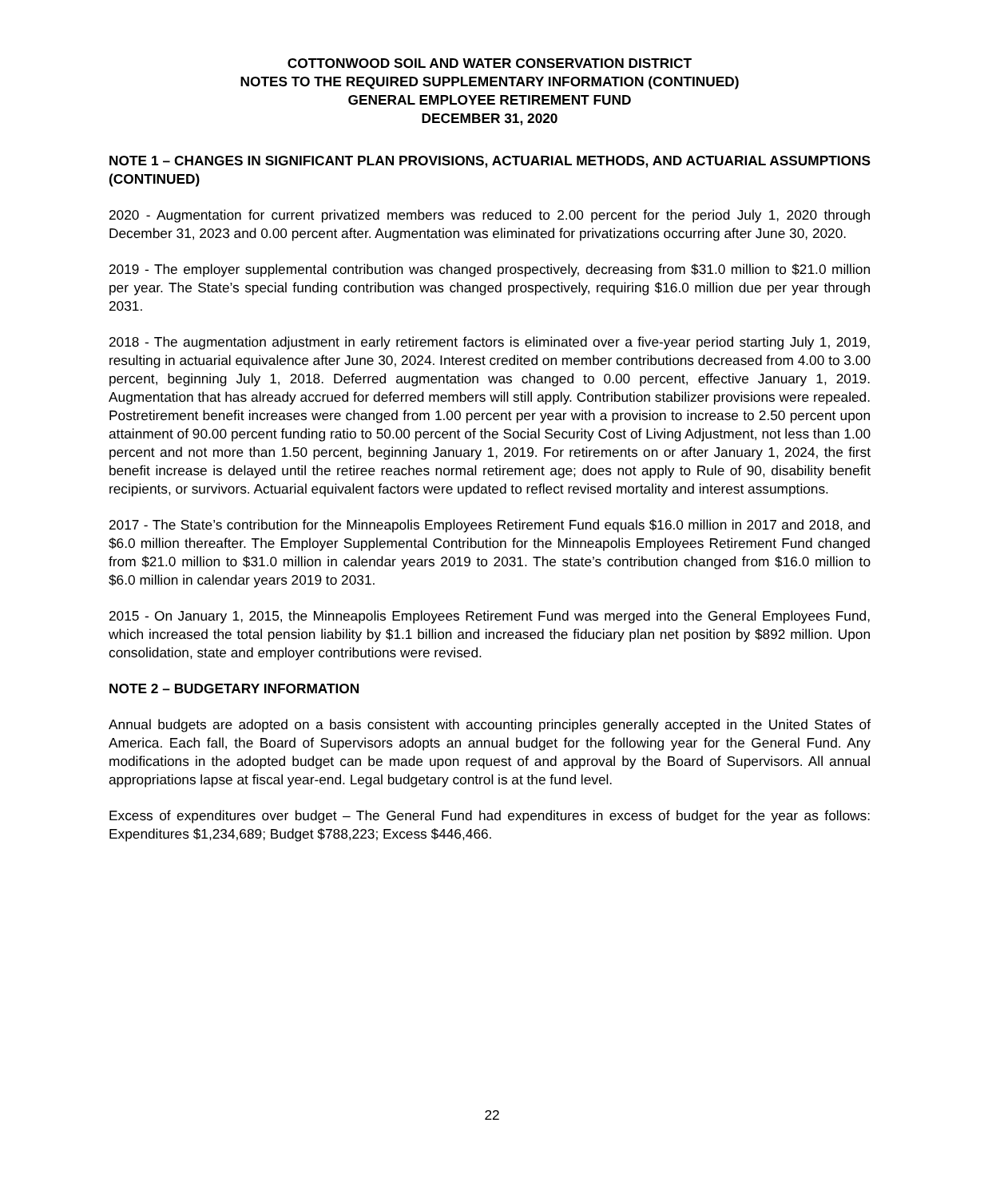COTTONWOOD SOIL AND WATER CONSERVATION DISTRICT
NOTES TO THE REQUIRED SUPPLEMENTARY INFORMATION (CONTINUED)
GENERAL EMPLOYEE RETIREMENT FUND
DECEMBER 31, 2020
NOTE 1 – CHANGES IN SIGNIFICANT PLAN PROVISIONS, ACTUARIAL METHODS, AND ACTUARIAL ASSUMPTIONS (CONTINUED)
2020 - Augmentation for current privatized members was reduced to 2.00 percent for the period July 1, 2020 through December 31, 2023 and 0.00 percent after. Augmentation was eliminated for privatizations occurring after June 30, 2020.
2019 - The employer supplemental contribution was changed prospectively, decreasing from $31.0 million to $21.0 million per year. The State’s special funding contribution was changed prospectively, requiring $16.0 million due per year through 2031.
2018 - The augmentation adjustment in early retirement factors is eliminated over a five-year period starting July 1, 2019, resulting in actuarial equivalence after June 30, 2024. Interest credited on member contributions decreased from 4.00 to 3.00 percent, beginning July 1, 2018. Deferred augmentation was changed to 0.00 percent, effective January 1, 2019. Augmentation that has already accrued for deferred members will still apply. Contribution stabilizer provisions were repealed. Postretirement benefit increases were changed from 1.00 percent per year with a provision to increase to 2.50 percent upon attainment of 90.00 percent funding ratio to 50.00 percent of the Social Security Cost of Living Adjustment, not less than 1.00 percent and not more than 1.50 percent, beginning January 1, 2019. For retirements on or after January 1, 2024, the first benefit increase is delayed until the retiree reaches normal retirement age; does not apply to Rule of 90, disability benefit recipients, or survivors. Actuarial equivalent factors were updated to reflect revised mortality and interest assumptions.
2017 - The State’s contribution for the Minneapolis Employees Retirement Fund equals $16.0 million in 2017 and 2018, and $6.0 million thereafter. The Employer Supplemental Contribution for the Minneapolis Employees Retirement Fund changed from $21.0 million to $31.0 million in calendar years 2019 to 2031. The state’s contribution changed from $16.0 million to $6.0 million in calendar years 2019 to 2031.
2015 - On January 1, 2015, the Minneapolis Employees Retirement Fund was merged into the General Employees Fund, which increased the total pension liability by $1.1 billion and increased the fiduciary plan net position by $892 million. Upon consolidation, state and employer contributions were revised.
NOTE 2 – BUDGETARY INFORMATION
Annual budgets are adopted on a basis consistent with accounting principles generally accepted in the United States of America. Each fall, the Board of Supervisors adopts an annual budget for the following year for the General Fund. Any modifications in the adopted budget can be made upon request of and approval by the Board of Supervisors. All annual appropriations lapse at fiscal year-end. Legal budgetary control is at the fund level.
Excess of expenditures over budget – The General Fund had expenditures in excess of budget for the year as follows: Expenditures $1,234,689; Budget $788,223; Excess $446,466.
22